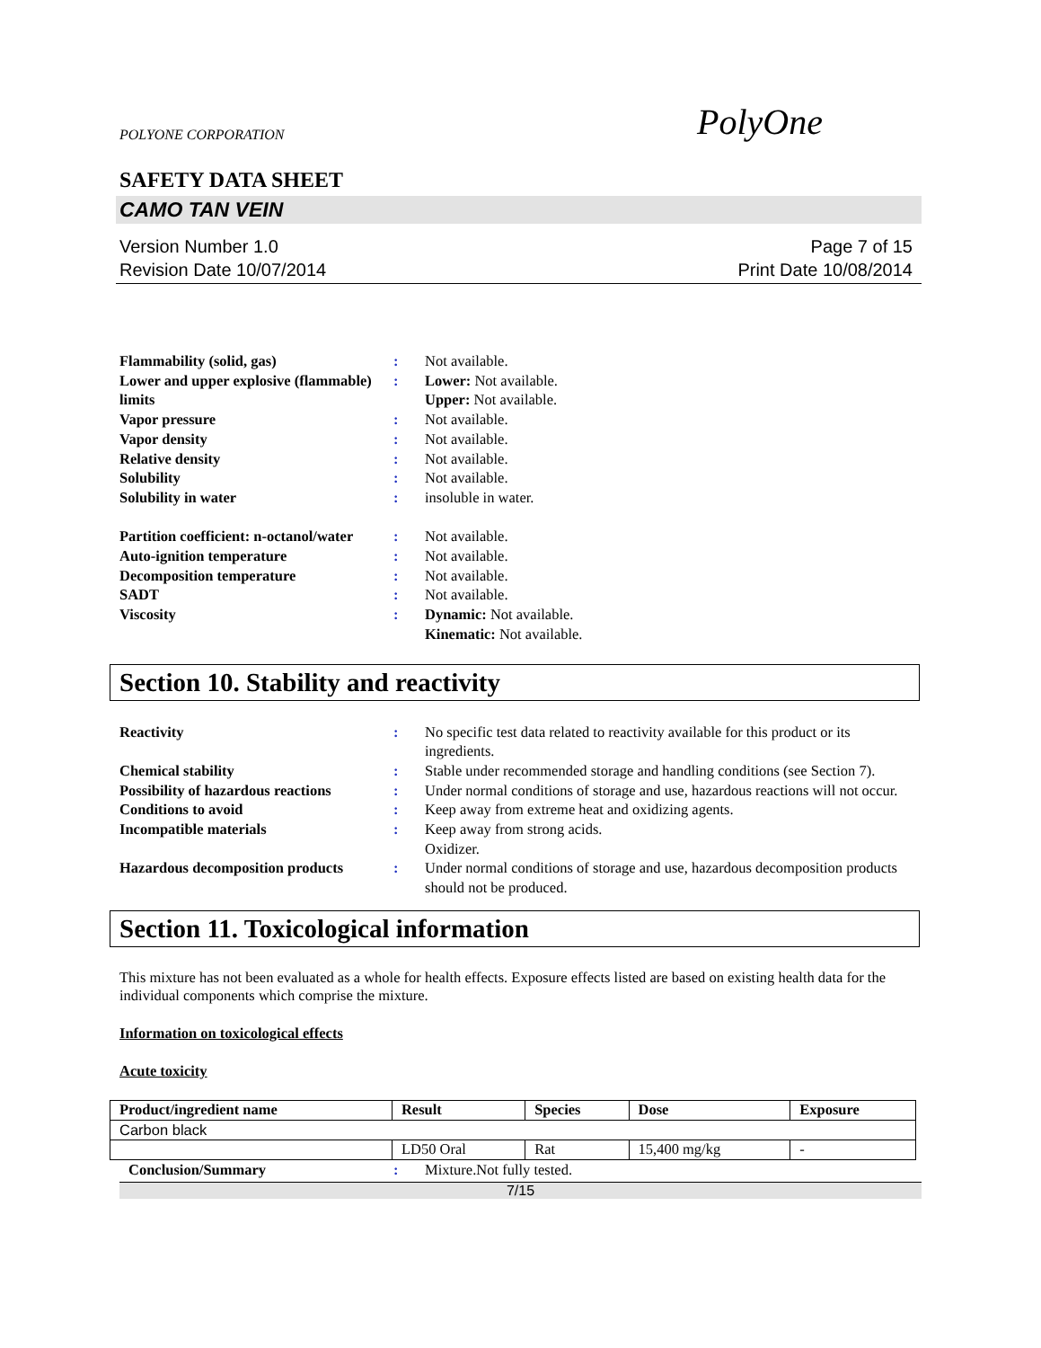POLYONE CORPORATION PolyOne
SAFETY DATA SHEET
CAMO TAN VEIN
Version Number 1.0
Revision Date 10/07/2014
Page 7 of 15
Print Date 10/08/2014
Flammability (solid, gas): Not available. Lower and upper explosive (flammable) limits: Lower: Not available.
Upper: Not available. Vapor pressure: Not available. Vapor density: Not available. Relative density: Not available. Solubility: Not available. Solubility in water: insoluble in water.
Partition coefficient: n-octanol/water: Not available. Auto-ignition temperature: Not available. Decomposition temperature: Not available. SADT: Not available. Viscosity: Dynamic: Not available.
Kinematic: Not available.
Section 10. Stability and reactivity
Reactivity: No specific test data related to reactivity available for this product or its ingredients. Chemical stability: Stable under recommended storage and handling conditions (see Section 7). Possibility of hazardous reactions: Under normal conditions of storage and use, hazardous reactions will not occur. Conditions to avoid: Keep away from extreme heat and oxidizing agents. Incompatible materials: Keep away from strong acids.
Oxidizer. Hazardous decomposition products: Under normal conditions of storage and use, hazardous decomposition products should not be produced.
Section 11. Toxicological information
This mixture has not been evaluated as a whole for health effects. Exposure effects listed are based on existing health data for the individual components which comprise the mixture.
Information on toxicological effects
Acute toxicity
| Product/ingredient name | Result | Species | Dose | Exposure |
| --- | --- | --- | --- | --- |
| Carbon black | | | | |
| | LD50 Oral | Rat | 15,400 mg/kg | - |
Conclusion/Summary: Mixture.Not fully tested.
7/15